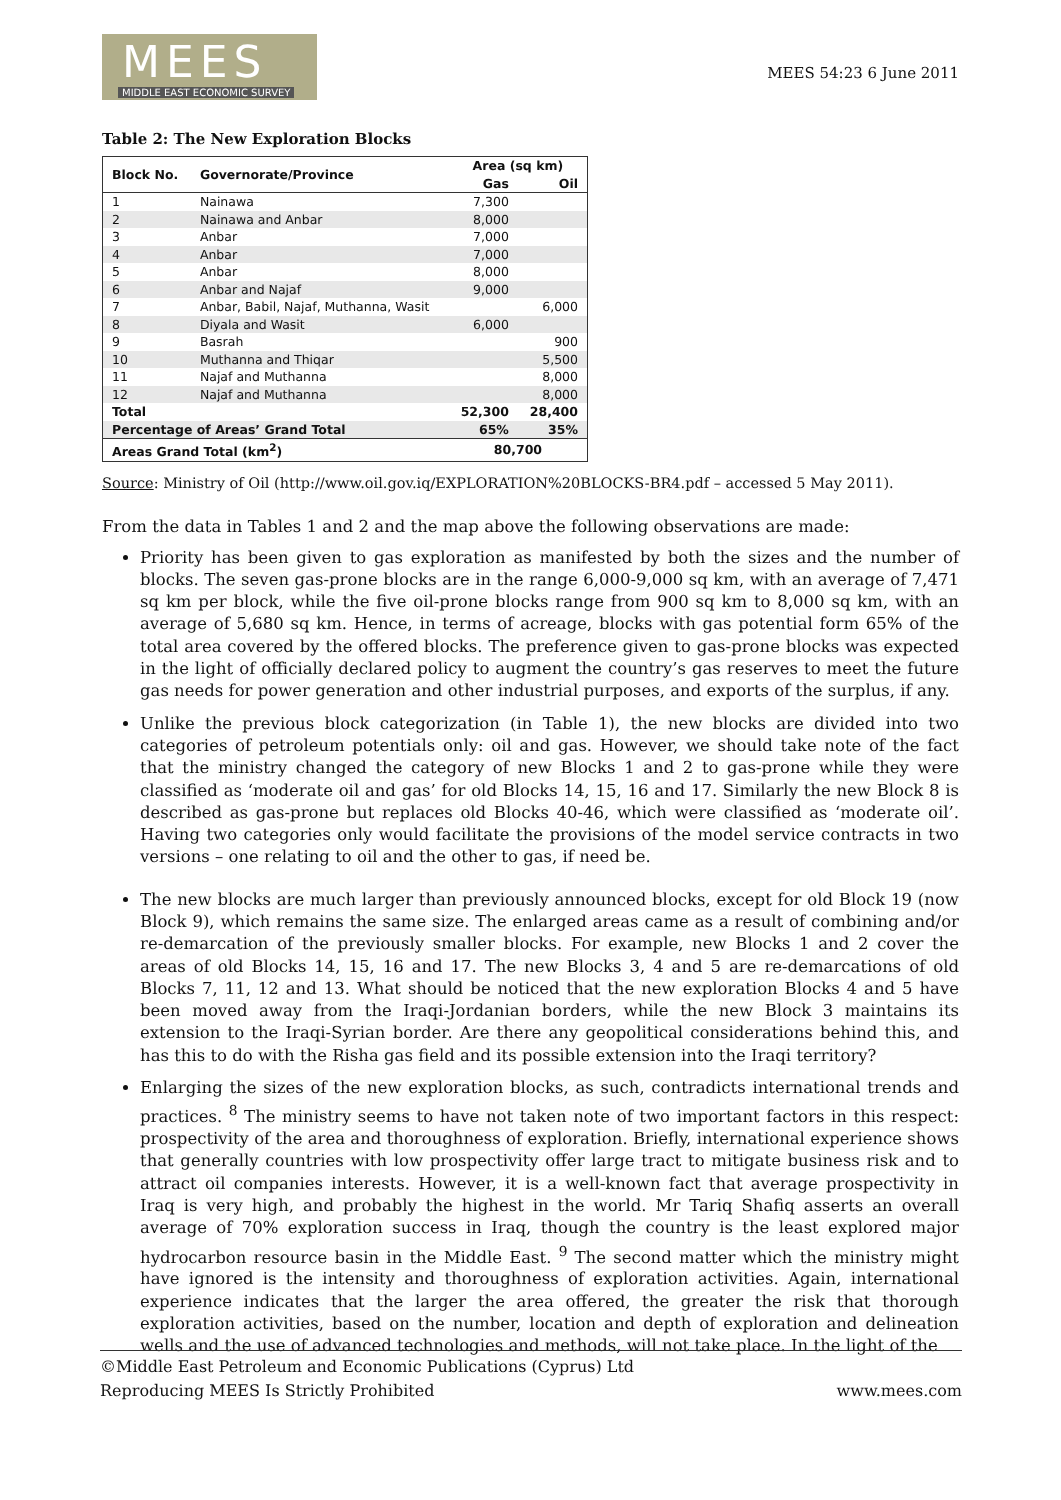MEES
MIDDLE EAST ECONOMIC SURVEY
MEES 54:23 6 June 2011
Table 2: The New Exploration Blocks
| Block No. | Governorate/Province | Area (sq km) | |
| --- | --- | --- | --- |
| | | Gas | Oil |
| 1 | Nainawa | 7,300 | |
| 2 | Nainawa and Anbar | 8,000 | |
| 3 | Anbar | 7,000 | |
| 4 | Anbar | 7,000 | |
| 5 | Anbar | 8,000 | |
| 6 | Anbar and Najaf | 9,000 | |
| 7 | Anbar, Babil, Najaf, Muthanna, Wasit | | 6,000 |
| 8 | Diyala and Wasit | 6,000 | |
| 9 | Basrah | | 900 |
| 10 | Muthanna and Thiqar | | 5,500 |
| 11 | Najaf and Muthanna | | 8,000 |
| 12 | Najaf and Muthanna | | 8,000 |
| Total | | 52,300 | 28,400 |
| Percentage of Areas’ Grand Total | | 65% | 35% |
| Areas Grand Total (km<sup>2</sup>) | | 80,700 | |
Source: Ministry of Oil (http://www.oil.gov.iq/EXPLORATION%20BLOCKS-BR4.pdf – accessed 5 May 2011).
From the data in Tables 1 and 2 and the map above the following observations are made:
Priority has been given to gas exploration as manifested by both the sizes and the number of blocks. The seven gas-prone blocks are in the range 6,000-9,000 sq km, with an average of 7,471 sq km per block, while the five oil-prone blocks range from 900 sq km to 8,000 sq km, with an average of 5,680 sq km. Hence, in terms of acreage, blocks with gas potential form 65% of the total area covered by the offered blocks. The preference given to gas-prone blocks was expected in the light of officially declared policy to augment the country’s gas reserves to meet the future gas needs for power generation and other industrial purposes, and exports of the surplus, if any.
Unlike the previous block categorization (in Table 1), the new blocks are divided into two categories of petroleum potentials only: oil and gas. However, we should take note of the fact that the ministry changed the category of new Blocks 1 and 2 to gas-prone while they were classified as ‘moderate oil and gas’ for old Blocks 14, 15, 16 and 17. Similarly the new Block 8 is described as gas-prone but replaces old Blocks 40-46, which were classified as ‘moderate oil’. Having two categories only would facilitate the provisions of the model service contracts in two versions – one relating to oil and the other to gas, if need be.
The new blocks are much larger than previously announced blocks, except for old Block 19 (now Block 9), which remains the same size. The enlarged areas came as a result of combining and/or re-demarcation of the previously smaller blocks. For example, new Blocks 1 and 2 cover the areas of old Blocks 14, 15, 16 and 17. The new Blocks 3, 4 and 5 are re-demarcations of old Blocks 7, 11, 12 and 13. What should be noticed that the new exploration Blocks 4 and 5 have been moved away from the Iraqi-Jordanian borders, while the new Block 3 maintains its extension to the Iraqi-Syrian border. Are there any geopolitical considerations behind this, and has this to do with the Risha gas field and its possible extension into the Iraqi territory?
Enlarging the sizes of the new exploration blocks, as such, contradicts international trends and practices. <sup>8</sup> The ministry seems to have not taken note of two important factors in this respect: prospectivity of the area and thoroughness of exploration. Briefly, international experience shows that generally countries with low prospectivity offer large tract to mitigate business risk and to attract oil companies interests. However, it is a well-known fact that average prospectivity in Iraq is very high, and probably the highest in the world. Mr Tariq Shafiq asserts an overall average of 70% exploration success in Iraq, though the country is the least explored major hydrocarbon resource basin in the Middle East. <sup>9</sup> The second matter which the ministry might have ignored is the intensity and thoroughness of exploration activities. Again, international experience indicates that the larger the area offered, the greater the risk that thorough exploration activities, based on the number, location and depth of exploration and delineation wells and the use of advanced technologies and methods, will not take place. In the light of the
©Middle East Petroleum and Economic Publications (Cyprus) Ltd
Reproducing MEES Is Strictly Prohibited www.mees.com